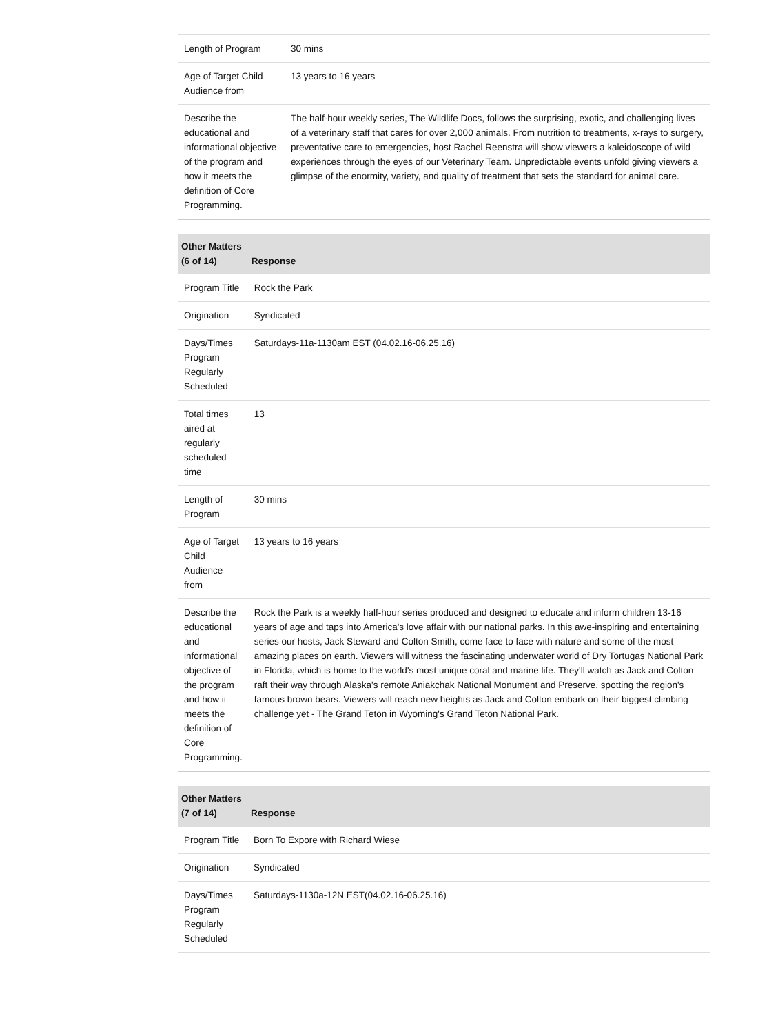| Length of Program | 30 mins |
| Age of Target Child Audience from | 13 years to 16 years |
| Describe the educational and informational objective of the program and how it meets the definition of Core Programming. | The half-hour weekly series, The Wildlife Docs, follows the surprising, exotic, and challenging lives of a veterinary staff that cares for over 2,000 animals. From nutrition to treatments, x-rays to surgery, preventative care to emergencies, host Rachel Reenstra will show viewers a kaleidoscope of wild experiences through the eyes of our Veterinary Team. Unpredictable events unfold giving viewers a glimpse of the enormity, variety, and quality of treatment that sets the standard for animal care. |
| Other Matters (6 of 14) | Response |
| --- | --- |
| Program Title | Rock the Park |
| Origination | Syndicated |
| Days/Times Program Regularly Scheduled | Saturdays-11a-1130am EST (04.02.16-06.25.16) |
| Total times aired at regularly scheduled time | 13 |
| Length of Program | 30 mins |
| Age of Target Child Audience from | 13 years to 16 years |
| Describe the educational and informational objective of the program and how it meets the definition of Core Programming. | Rock the Park is a weekly half-hour series produced and designed to educate and inform children 13-16 years of age and taps into America's love affair with our national parks. In this awe-inspiring and entertaining series our hosts, Jack Steward and Colton Smith, come face to face with nature and some of the most amazing places on earth. Viewers will witness the fascinating underwater world of Dry Tortugas National Park in Florida, which is home to the world's most unique coral and marine life. They'll watch as Jack and Colton raft their way through Alaska's remote Aniakchak National Monument and Preserve, spotting the region's famous brown bears. Viewers will reach new heights as Jack and Colton embark on their biggest climbing challenge yet - The Grand Teton in Wyoming's Grand Teton National Park. |
| Other Matters (7 of 14) | Response |
| --- | --- |
| Program Title | Born To Expore with Richard Wiese |
| Origination | Syndicated |
| Days/Times Program Regularly Scheduled | Saturdays-1130a-12N EST(04.02.16-06.25.16) |